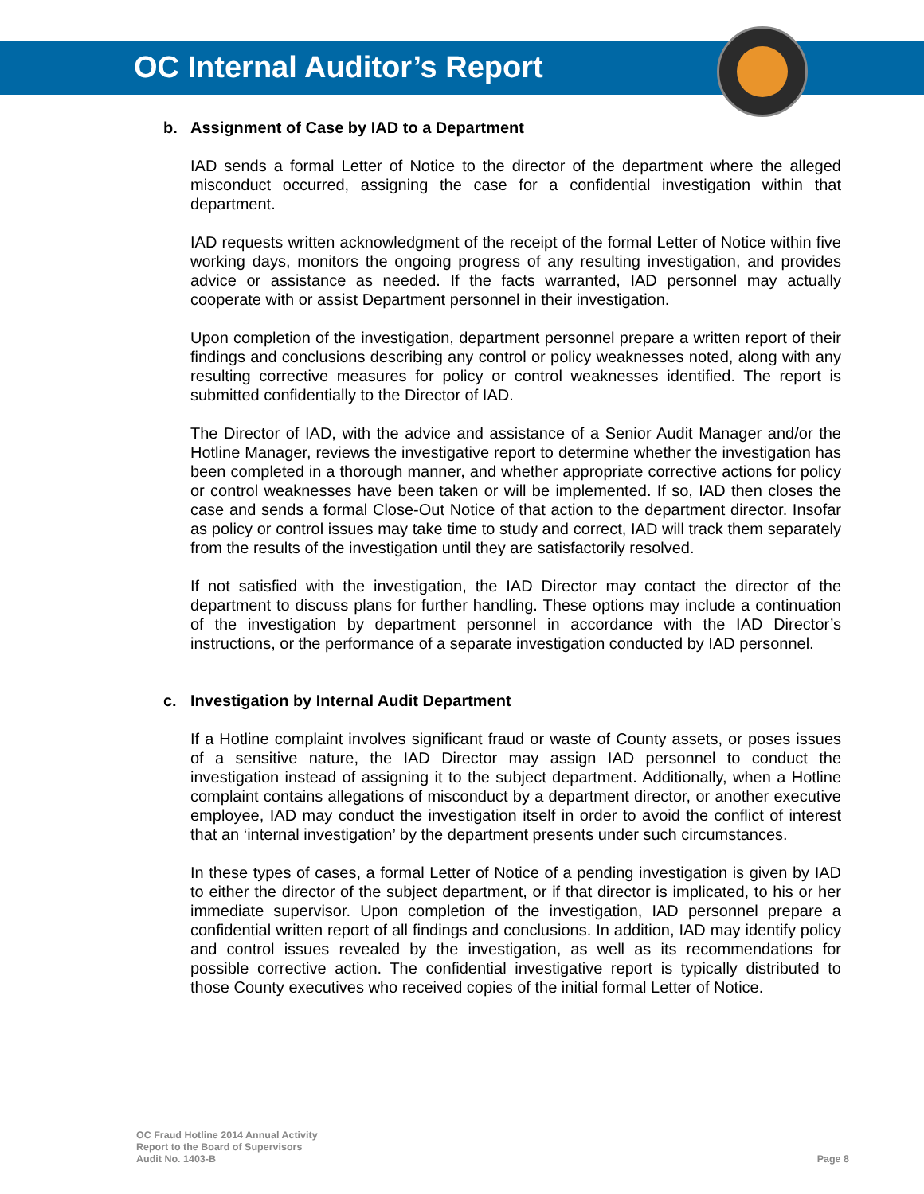OC Internal Auditor’s Report
b. Assignment of Case by IAD to a Department
IAD sends a formal Letter of Notice to the director of the department where the alleged misconduct occurred, assigning the case for a confidential investigation within that department.
IAD requests written acknowledgment of the receipt of the formal Letter of Notice within five working days, monitors the ongoing progress of any resulting investigation, and provides advice or assistance as needed. If the facts warranted, IAD personnel may actually cooperate with or assist Department personnel in their investigation.
Upon completion of the investigation, department personnel prepare a written report of their findings and conclusions describing any control or policy weaknesses noted, along with any resulting corrective measures for policy or control weaknesses identified. The report is submitted confidentially to the Director of IAD.
The Director of IAD, with the advice and assistance of a Senior Audit Manager and/or the Hotline Manager, reviews the investigative report to determine whether the investigation has been completed in a thorough manner, and whether appropriate corrective actions for policy or control weaknesses have been taken or will be implemented. If so, IAD then closes the case and sends a formal Close-Out Notice of that action to the department director. Insofar as policy or control issues may take time to study and correct, IAD will track them separately from the results of the investigation until they are satisfactorily resolved.
If not satisfied with the investigation, the IAD Director may contact the director of the department to discuss plans for further handling. These options may include a continuation of the investigation by department personnel in accordance with the IAD Director’s instructions, or the performance of a separate investigation conducted by IAD personnel.
c. Investigation by Internal Audit Department
If a Hotline complaint involves significant fraud or waste of County assets, or poses issues of a sensitive nature, the IAD Director may assign IAD personnel to conduct the investigation instead of assigning it to the subject department. Additionally, when a Hotline complaint contains allegations of misconduct by a department director, or another executive employee, IAD may conduct the investigation itself in order to avoid the conflict of interest that an ‘internal investigation’ by the department presents under such circumstances.
In these types of cases, a formal Letter of Notice of a pending investigation is given by IAD to either the director of the subject department, or if that director is implicated, to his or her immediate supervisor. Upon completion of the investigation, IAD personnel prepare a confidential written report of all findings and conclusions. In addition, IAD may identify policy and control issues revealed by the investigation, as well as its recommendations for possible corrective action. The confidential investigative report is typically distributed to those County executives who received copies of the initial formal Letter of Notice.
OC Fraud Hotline 2014 Annual Activity
Report to the Board of Supervisors
Audit No. 1403-B
Page 8